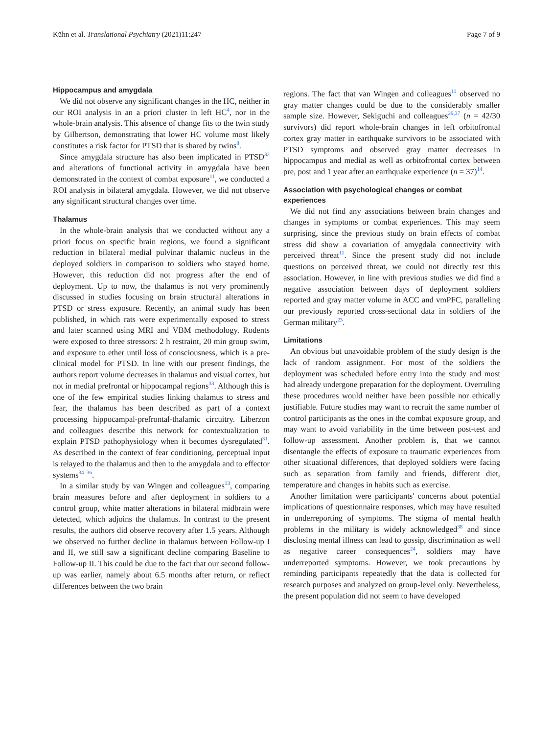Kühn et al. Translational Psychiatry (2021)11:247 Page 7 of 9
Hippocampus and amygdala
We did not observe any significant changes in the HC, neither in our ROI analysis in an a priori cluster in left HC<sup>4</sup>, nor in the whole-brain analysis. This absence of change fits to the twin study by Gilbertson, demonstrating that lower HC volume most likely constitutes a risk factor for PTSD that is shared by twins<sup>8</sup>.
Since amygdala structure has also been implicated in PTSD<sup>32</sup> and alterations of functional activity in amygdala have been demonstrated in the context of combat exposure<sup>11</sup>, we conducted a ROI analysis in bilateral amygdala. However, we did not observe any significant structural changes over time.
Thalamus
In the whole-brain analysis that we conducted without any a priori focus on specific brain regions, we found a significant reduction in bilateral medial pulvinar thalamic nucleus in the deployed soldiers in comparison to soldiers who stayed home. However, this reduction did not progress after the end of deployment. Up to now, the thalamus is not very prominently discussed in studies focusing on brain structural alterations in PTSD or stress exposure. Recently, an animal study has been published, in which rats were experimentally exposed to stress and later scanned using MRI and VBM methodology. Rodents were exposed to three stressors: 2 h restraint, 20 min group swim, and exposure to ether until loss of consciousness, which is a pre-clinical model for PTSD. In line with our present findings, the authors report volume decreases in thalamus and visual cortex, but not in medial prefrontal or hippocampal regions<sup>33</sup>. Although this is one of the few empirical studies linking thalamus to stress and fear, the thalamus has been described as part of a context processing hippocampal-prefrontal-thalamic circuitry. Liberzon and colleagues describe this network for contextualization to explain PTSD pathophysiology when it becomes dysregulated<sup>31</sup>. As described in the context of fear conditioning, perceptual input is relayed to the thalamus and then to the amygdala and to effector systems<sup>34–36</sup>.
In a similar study by van Wingen and colleagues<sup>13</sup>, comparing brain measures before and after deployment in soldiers to a control group, white matter alterations in bilateral midbrain were detected, which adjoins the thalamus. In contrast to the present results, the authors did observe recovery after 1.5 years. Although we observed no further decline in thalamus between Follow-up I and II, we still saw a significant decline comparing Baseline to Follow-up II. This could be due to the fact that our second follow-up was earlier, namely about 6.5 months after return, or reflect differences between the two brain
regions. The fact that van Wingen and colleagues<sup>11</sup> observed no gray matter changes could be due to the considerably smaller sample size. However, Sekiguchi and colleagues<sup>29,37</sup> (n = 42/30 survivors) did report whole-brain changes in left orbitofrontal cortex gray matter in earthquake survivors to be associated with PTSD symptoms and observed gray matter decreases in hippocampus and medial as well as orbitofrontal cortex between pre, post and 1 year after an earthquake experience (n = 37)<sup>14</sup>.
Association with psychological changes or combat experiences
We did not find any associations between brain changes and changes in symptoms or combat experiences. This may seem surprising, since the previous study on brain effects of combat stress did show a covariation of amygdala connectivity with perceived threat<sup>11</sup>. Since the present study did not include questions on perceived threat, we could not directly test this association. However, in line with previous studies we did find a negative association between days of deployment soldiers reported and gray matter volume in ACC and vmPFC, paralleling our previously reported cross-sectional data in soldiers of the German military<sup>23</sup>.
Limitations
An obvious but unavoidable problem of the study design is the lack of random assignment. For most of the soldiers the deployment was scheduled before entry into the study and most had already undergone preparation for the deployment. Overruling these procedures would neither have been possible nor ethically justifiable. Future studies may want to recruit the same number of control participants as the ones in the combat exposure group, and may want to avoid variability in the time between post-test and follow-up assessment. Another problem is, that we cannot disentangle the effects of exposure to traumatic experiences from other situational differences, that deployed soldiers were facing such as separation from family and friends, different diet, temperature and changes in habits such as exercise.
Another limitation were participants' concerns about potential implications of questionnaire responses, which may have resulted in underreporting of symptoms. The stigma of mental health problems in the military is widely acknowledged<sup>38</sup> and since disclosing mental illness can lead to gossip, discrimination as well as negative career consequences<sup>24</sup>, soldiers may have underreported symptoms. However, we took precautions by reminding participants repeatedly that the data is collected for research purposes and analyzed on group-level only. Nevertheless, the present population did not seem to have developed